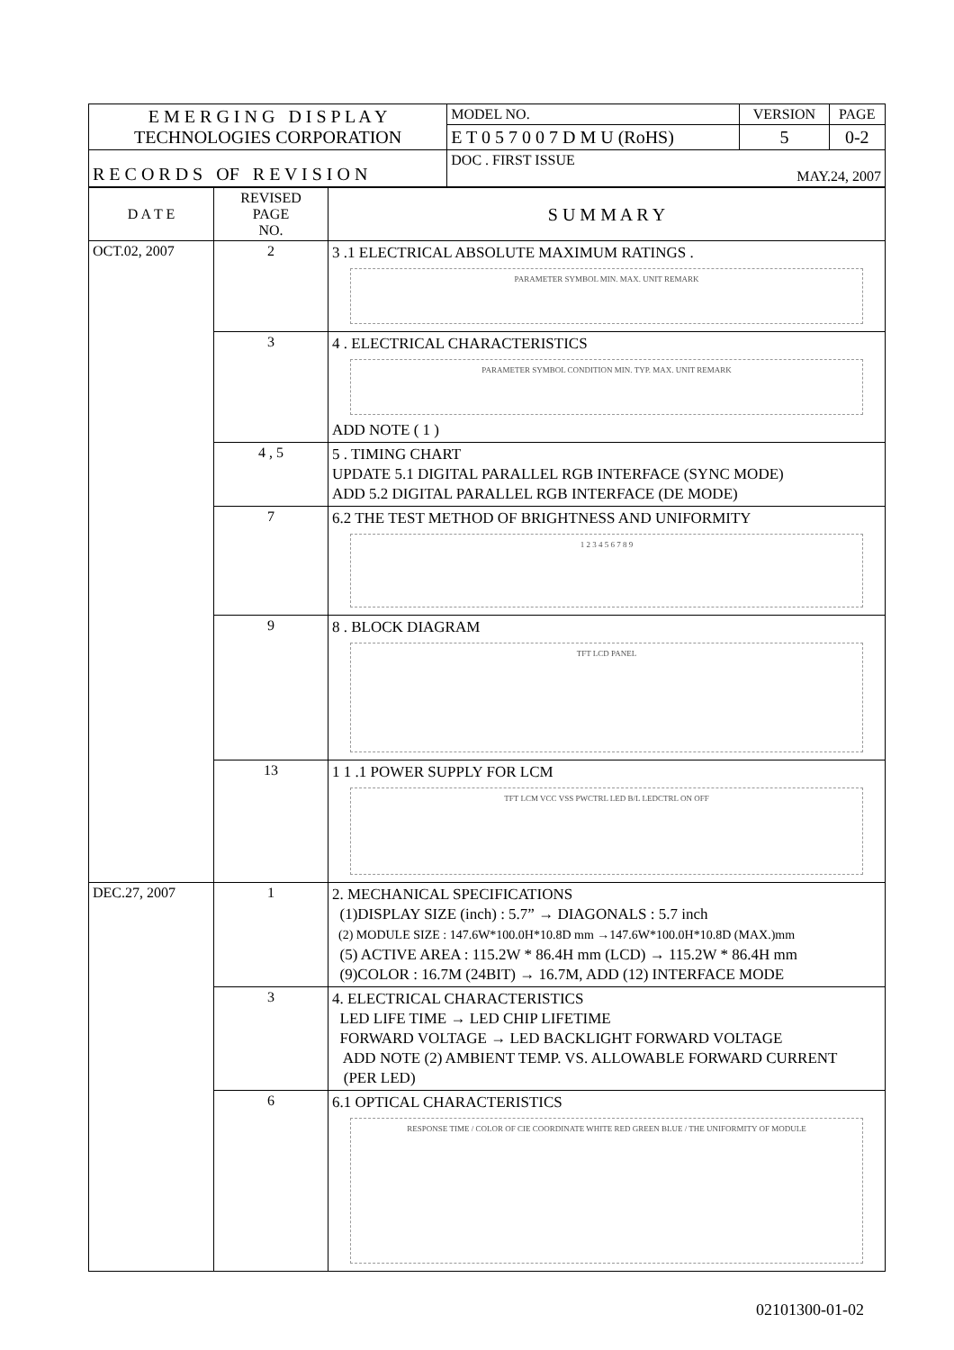| E M E R G I N G D I S P L A Y TECHNOLOGIES CORPORATION | MODEL NO. | VERSION | PAGE |
| | E T 0 5 7 0 0 7 D M U (RoHS) | 5 | 0-2 |
| R E C O R D S OF R E V I S I O N | DOC . FIRST ISSUE MAY.24, 2007 | | |
| D A T E | REVISED PAGE NO. | S U M M A R Y |
| --- | --- | --- |
| OCT.02, 2007 | 2 | 3 .1 ELECTRICAL ABSOLUTE MAXIMUM RATINGS . PARAMETER SYMBOL MIN. MAX. UNIT REMARK |
| | 3 | 4 . ELECTRICAL CHARACTERISTICS PARAMETER SYMBOL CONDITION MIN. TYP. MAX. UNIT REMARK ADD NOTE ( 1 ) |
| | 4 , 5 | 5 . TIMING CHART UPDATE 5.1 DIGITAL PARALLEL RGB INTERFACE (SYNC MODE) ADD 5.2 DIGITAL PARALLEL RGB INTERFACE (DE MODE) |
| | 7 | 6.2 THE TEST METHOD OF BRIGHTNESS AND UNIFORMITY 1 2 3 4 5 6 7 8 9 |
| | 9 | 8 . BLOCK DIAGRAM TFT LCD PANEL |
| | 13 | 1 1 .1 POWER SUPPLY FOR LCM TFT LCM VCC VSS PWCTRL LED B/L LEDCTRL ON OFF |
| DEC.27, 2007 | 1 | 2. MECHANICAL SPECIFICATIONS (1)DISPLAY SIZE (inch) : 5.7” → DIAGONALS : 5.7 inch (2) MODULE SIZE : 147.6W*100.0H*10.8D mm →147.6W*100.0H*10.8D (MAX.)mm (5) ACTIVE AREA : 115.2W * 86.4H mm (LCD) → 115.2W * 86.4H mm (9)COLOR : 16.7M (24BIT) → 16.7M, ADD (12) INTERFACE MODE |
| | 3 | 4. ELECTRICAL CHARACTERISTICS LED LIFE TIME → LED CHIP LIFETIME FORWARD VOLTAGE → LED BACKLIGHT FORWARD VOLTAGE ADD NOTE (2) AMBIENT TEMP. VS. ALLOWABLE FORWARD CURRENT (PER LED) |
| | 6 | 6.1 OPTICAL CHARACTERISTICS RESPONSE TIME / COLOR OF CIE COORDINATE WHITE RED GREEN BLUE / THE UNIFORMITY OF MODULE |
02101300-01-02